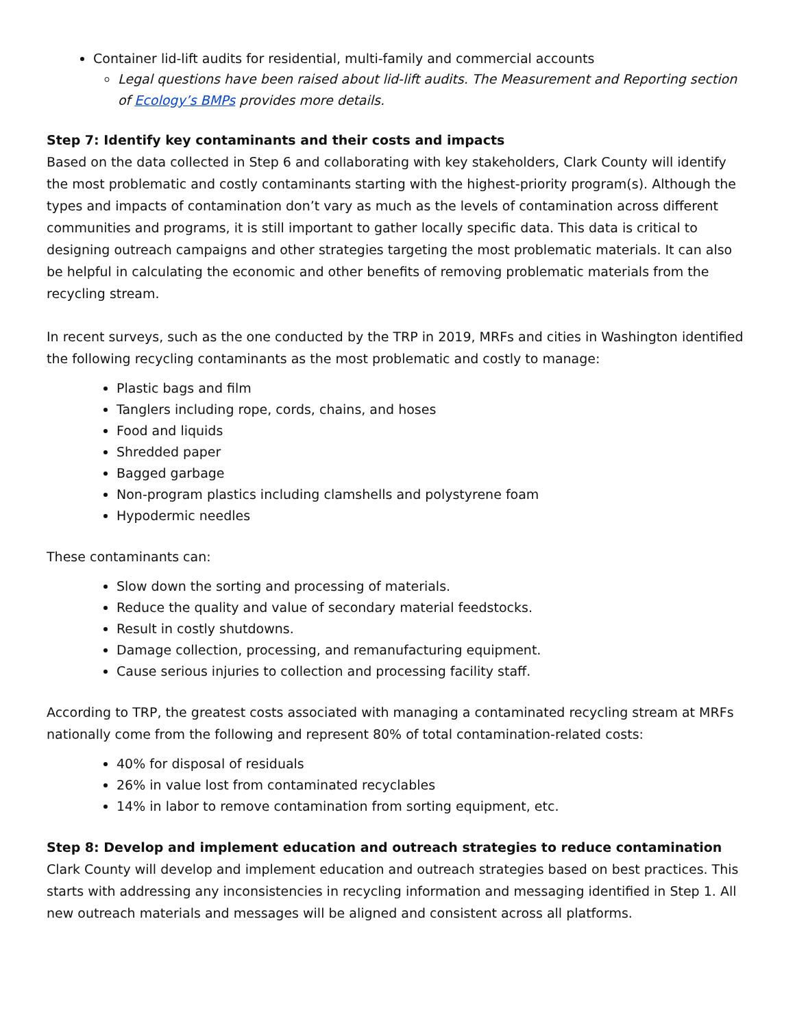Container lid-lift audits for residential, multi-family and commercial accounts
Legal questions have been raised about lid-lift audits. The Measurement and Reporting section of Ecology’s BMPs provides more details.
Step 7: Identify key contaminants and their costs and impacts
Based on the data collected in Step 6 and collaborating with key stakeholders, Clark County will identify the most problematic and costly contaminants starting with the highest-priority program(s). Although the types and impacts of contamination don’t vary as much as the levels of contamination across different communities and programs, it is still important to gather locally specific data. This data is critical to designing outreach campaigns and other strategies targeting the most problematic materials. It can also be helpful in calculating the economic and other benefits of removing problematic materials from the recycling stream.
In recent surveys, such as the one conducted by the TRP in 2019, MRFs and cities in Washington identified the following recycling contaminants as the most problematic and costly to manage:
Plastic bags and film
Tanglers including rope, cords, chains, and hoses
Food and liquids
Shredded paper
Bagged garbage
Non-program plastics including clamshells and polystyrene foam
Hypodermic needles
These contaminants can:
Slow down the sorting and processing of materials.
Reduce the quality and value of secondary material feedstocks.
Result in costly shutdowns.
Damage collection, processing, and remanufacturing equipment.
Cause serious injuries to collection and processing facility staff.
According to TRP, the greatest costs associated with managing a contaminated recycling stream at MRFs nationally come from the following and represent 80% of total contamination-related costs:
40% for disposal of residuals
26% in value lost from contaminated recyclables
14% in labor to remove contamination from sorting equipment, etc.
Step 8: Develop and implement education and outreach strategies to reduce contamination
Clark County will develop and implement education and outreach strategies based on best practices. This starts with addressing any inconsistencies in recycling information and messaging identified in Step 1. All new outreach materials and messages will be aligned and consistent across all platforms.